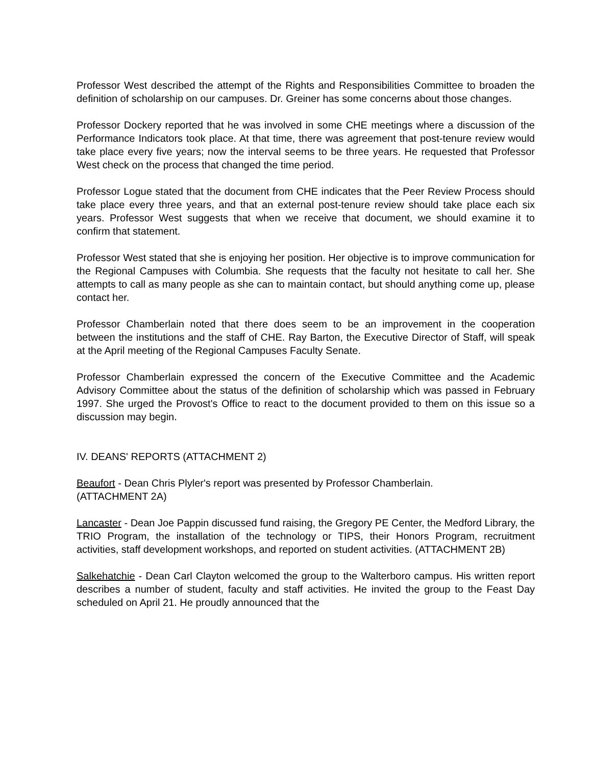Professor West described the attempt of the Rights and Responsibilities Committee to broaden the definition of scholarship on our campuses. Dr. Greiner has some concerns about those changes.
Professor Dockery reported that he was involved in some CHE meetings where a discussion of the Performance Indicators took place. At that time, there was agreement that post-tenure review would take place every five years; now the interval seems to be three years. He requested that Professor West check on the process that changed the time period.
Professor Logue stated that the document from CHE indicates that the Peer Review Process should take place every three years, and that an external post-tenure review should take place each six years. Professor West suggests that when we receive that document, we should examine it to confirm that statement.
Professor West stated that she is enjoying her position. Her objective is to improve communication for the Regional Campuses with Columbia. She requests that the faculty not hesitate to call her. She attempts to call as many people as she can to maintain contact, but should anything come up, please contact her.
Professor Chamberlain noted that there does seem to be an improvement in the cooperation between the institutions and the staff of CHE. Ray Barton, the Executive Director of Staff, will speak at the April meeting of the Regional Campuses Faculty Senate.
Professor Chamberlain expressed the concern of the Executive Committee and the Academic Advisory Committee about the status of the definition of scholarship which was passed in February 1997. She urged the Provost's Office to react to the document provided to them on this issue so a discussion may begin.
IV. DEANS' REPORTS (ATTACHMENT 2)
Beaufort - Dean Chris Plyler's report was presented by Professor Chamberlain.
(ATTACHMENT 2A)
Lancaster - Dean Joe Pappin discussed fund raising, the Gregory PE Center, the Medford Library, the TRIO Program, the installation of the technology or TIPS, their Honors Program, recruitment activities, staff development workshops, and reported on student activities. (ATTACHMENT 2B)
Salkehatchie - Dean Carl Clayton welcomed the group to the Walterboro campus. His written report describes a number of student, faculty and staff activities. He invited the group to the Feast Day scheduled on April 21. He proudly announced that the